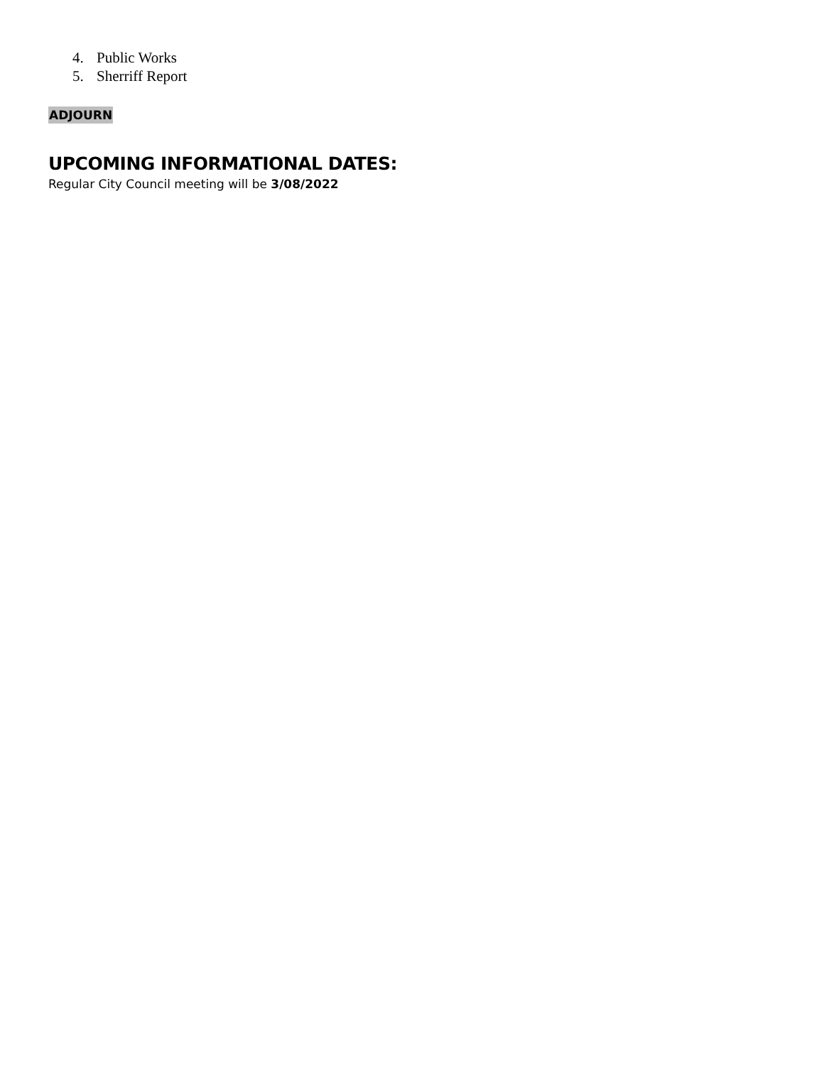4. Public Works
5. Sherriff Report
ADJOURN
UPCOMING INFORMATIONAL DATES:
Regular City Council meeting will be 3/08/2022